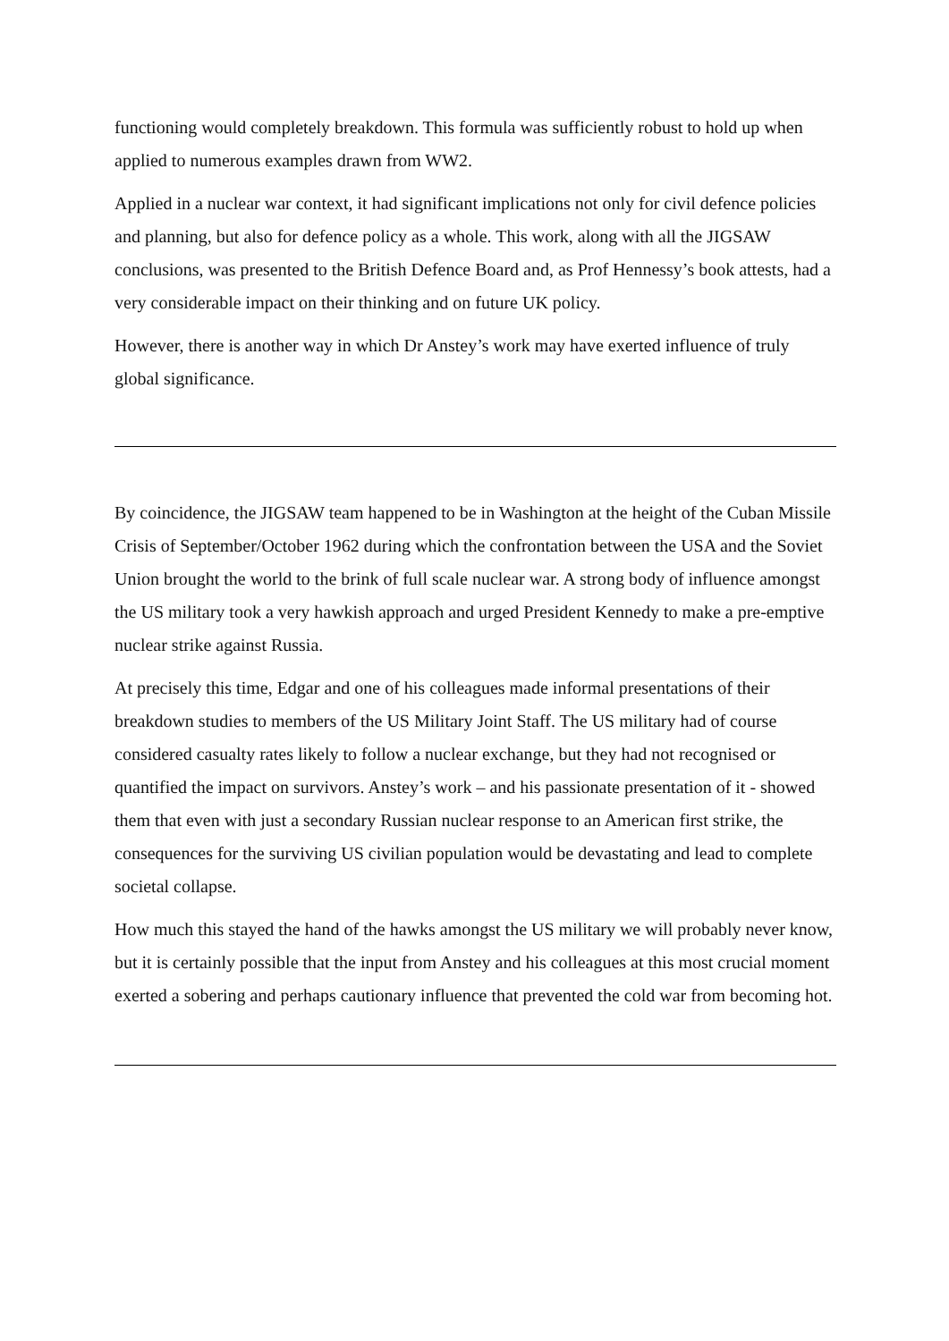functioning would completely breakdown. This formula was sufficiently robust to hold up when applied to numerous examples drawn from WW2.
Applied in a nuclear war context, it had significant implications not only for civil defence policies and planning, but also for defence policy as a whole. This work, along with all the JIGSAW conclusions, was presented to the British Defence Board and, as Prof Hennessy’s book attests, had a very considerable impact on their thinking and on future UK policy.
However, there is another way in which Dr Anstey’s work may have exerted influence of truly global significance.
By coincidence, the JIGSAW team happened to be in Washington at the height of the Cuban Missile Crisis of September/October 1962 during which the confrontation between the USA and the Soviet Union brought the world to the brink of full scale nuclear war. A strong body of influence amongst the US military took a very hawkish approach and urged President Kennedy to make a pre-emptive nuclear strike against Russia.
At precisely this time, Edgar and one of his colleagues made informal presentations of their breakdown studies to members of the US Military Joint Staff. The US military had of course considered casualty rates likely to follow a nuclear exchange, but they had not recognised or quantified the impact on survivors. Anstey’s work – and his passionate presentation of it - showed them that even with just a secondary Russian nuclear response to an American first strike, the consequences for the surviving US civilian population would be devastating and lead to complete societal collapse.
How much this stayed the hand of the hawks amongst the US military we will probably never know, but it is certainly possible that the input from Anstey and his colleagues at this most crucial moment exerted a sobering and perhaps cautionary influence that prevented the cold war from becoming hot.